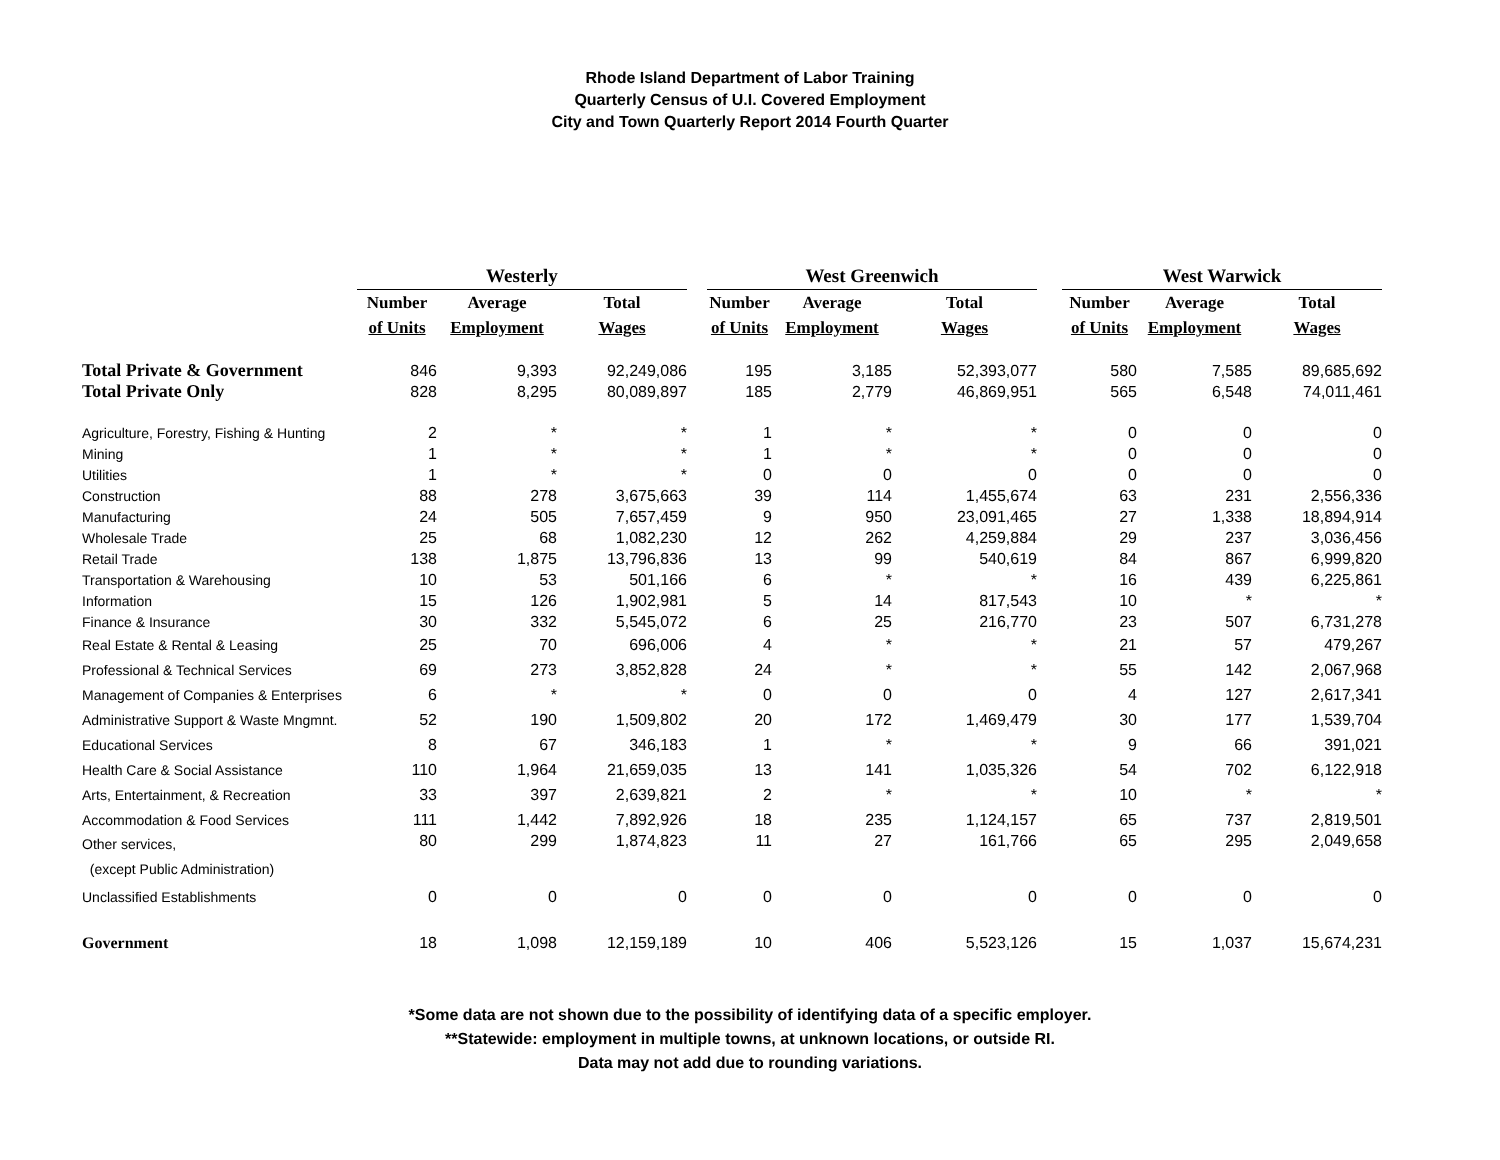Rhode Island Department of Labor Training
Quarterly Census of U.I. Covered Employment
City and Town Quarterly Report 2014 Fourth Quarter
| | Westerly | | | | West Greenwich | | | | West Warwick | | |
| --- | --- | --- | --- | --- | --- | --- | --- | --- | --- | --- | --- |
| | Number | Average | Total | | Number | Average | Total | | Number | Average | Total |
| | of Units | Employment | Wages | | of Units | Employment | Wages | | of Units | Employment | Wages |
| Total Private & Government | 846 | 9,393 | 92,249,086 | | 195 | 3,185 | 52,393,077 | | 580 | 7,585 | 89,685,692 |
| Total Private Only | 828 | 8,295 | 80,089,897 | | 185 | 2,779 | 46,869,951 | | 565 | 6,548 | 74,011,461 |
| Agriculture, Forestry, Fishing & Hunting | 2 | * | * | | 1 | * | * | | 0 | 0 | 0 |
| Mining | 1 | * | * | | 1 | * | * | | 0 | 0 | 0 |
| Utilities | 1 | * | * | | 0 | 0 | 0 | | 0 | 0 | 0 |
| Construction | 88 | 278 | 3,675,663 | | 39 | 114 | 1,455,674 | | 63 | 231 | 2,556,336 |
| Manufacturing | 24 | 505 | 7,657,459 | | 9 | 950 | 23,091,465 | | 27 | 1,338 | 18,894,914 |
| Wholesale Trade | 25 | 68 | 1,082,230 | | 12 | 262 | 4,259,884 | | 29 | 237 | 3,036,456 |
| Retail Trade | 138 | 1,875 | 13,796,836 | | 13 | 99 | 540,619 | | 84 | 867 | 6,999,820 |
| Transportation & Warehousing | 10 | 53 | 501,166 | | 6 | * | * | | 16 | 439 | 6,225,861 |
| Information | 15 | 126 | 1,902,981 | | 5 | 14 | 817,543 | | 10 | * | * |
| Finance & Insurance | 30 | 332 | 5,545,072 | | 6 | 25 | 216,770 | | 23 | 507 | 6,731,278 |
| Real Estate & Rental & Leasing | 25 | 70 | 696,006 | | 4 | * | * | | 21 | 57 | 479,267 |
| Professional & Technical Services | 69 | 273 | 3,852,828 | | 24 | * | * | | 55 | 142 | 2,067,968 |
| Management of Companies & Enterprises | 6 | * | * | | 0 | 0 | 0 | | 4 | 127 | 2,617,341 |
| Administrative Support & Waste Mngmnt. | 52 | 190 | 1,509,802 | | 20 | 172 | 1,469,479 | | 30 | 177 | 1,539,704 |
| Educational Services | 8 | 67 | 346,183 | | 1 | * | * | | 9 | 66 | 391,021 |
| Health Care & Social Assistance | 110 | 1,964 | 21,659,035 | | 13 | 141 | 1,035,326 | | 54 | 702 | 6,122,918 |
| Arts, Entertainment, & Recreation | 33 | 397 | 2,639,821 | | 2 | * | * | | 10 | * | * |
| Accommodation & Food Services | 111 | 1,442 | 7,892,926 | | 18 | 235 | 1,124,157 | | 65 | 737 | 2,819,501 |
| Other services, (except Public Administration) | 80 | 299 | 1,874,823 | | 11 | 27 | 161,766 | | 65 | 295 | 2,049,658 |
| Unclassified Establishments | 0 | 0 | 0 | | 0 | 0 | 0 | | 0 | 0 | 0 |
| Government | 18 | 1,098 | 12,159,189 | | 10 | 406 | 5,523,126 | | 15 | 1,037 | 15,674,231 |
*Some data are not shown due to the possibility of identifying data of a specific employer.
**Statewide: employment in multiple towns, at unknown locations, or outside RI.
Data may not add due to rounding variations.